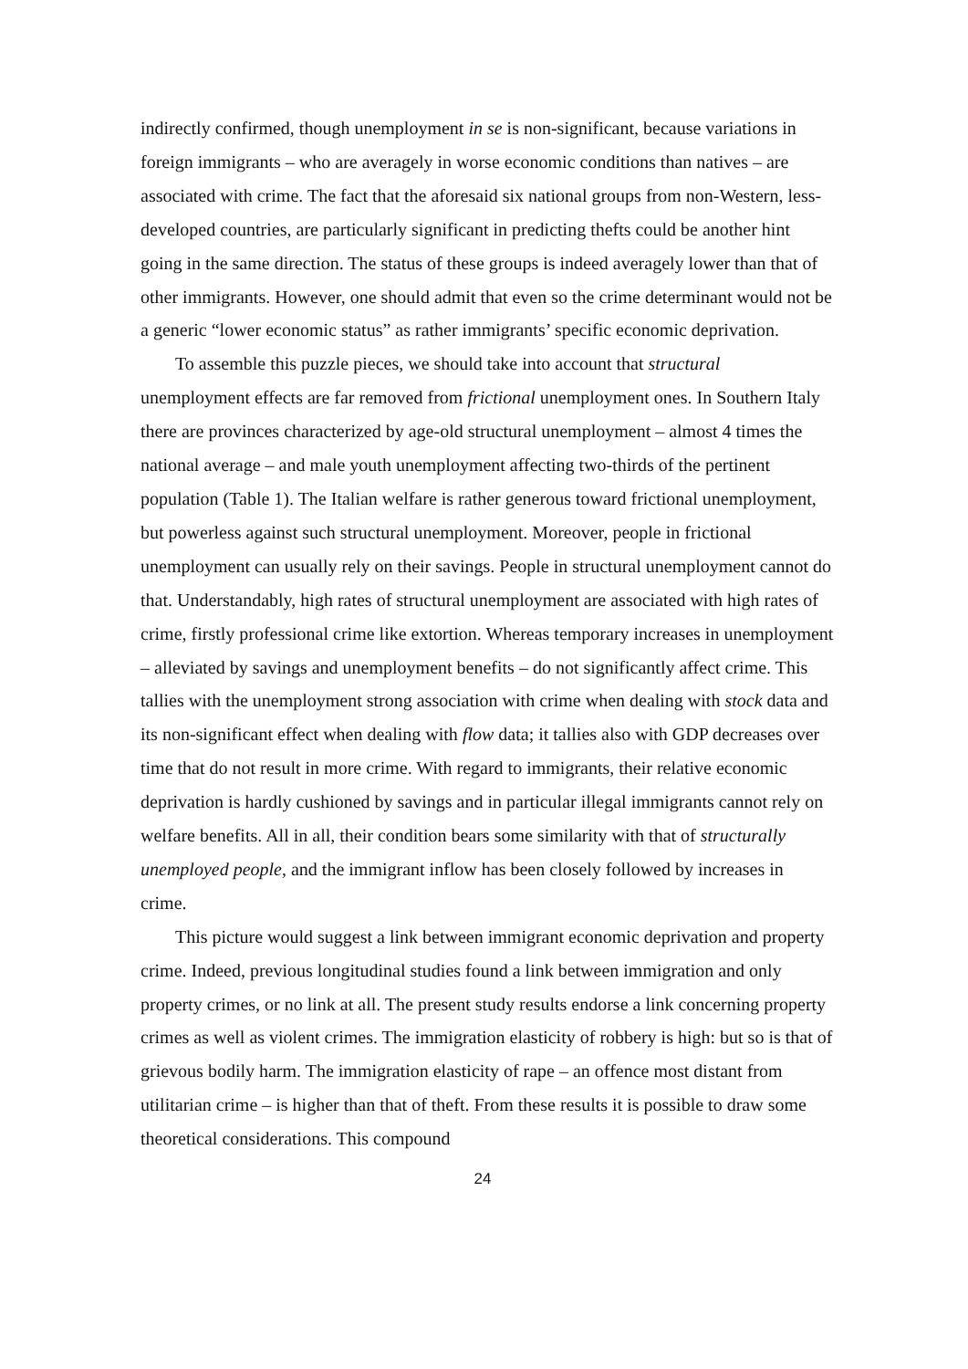indirectly confirmed, though unemployment in se is non-significant, because variations in foreign immigrants – who are averagely in worse economic conditions than natives – are associated with crime. The fact that the aforesaid six national groups from non-Western, less-developed countries, are particularly significant in predicting thefts could be another hint going in the same direction. The status of these groups is indeed averagely lower than that of other immigrants. However, one should admit that even so the crime determinant would not be a generic “lower economic status” as rather immigrants’ specific economic deprivation.
To assemble this puzzle pieces, we should take into account that structural unemployment effects are far removed from frictional unemployment ones. In Southern Italy there are provinces characterized by age-old structural unemployment – almost 4 times the national average – and male youth unemployment affecting two-thirds of the pertinent population (Table 1). The Italian welfare is rather generous toward frictional unemployment, but powerless against such structural unemployment. Moreover, people in frictional unemployment can usually rely on their savings. People in structural unemployment cannot do that. Understandably, high rates of structural unemployment are associated with high rates of crime, firstly professional crime like extortion. Whereas temporary increases in unemployment – alleviated by savings and unemployment benefits – do not significantly affect crime. This tallies with the unemployment strong association with crime when dealing with stock data and its non-significant effect when dealing with flow data; it tallies also with GDP decreases over time that do not result in more crime. With regard to immigrants, their relative economic deprivation is hardly cushioned by savings and in particular illegal immigrants cannot rely on welfare benefits. All in all, their condition bears some similarity with that of structurally unemployed people, and the immigrant inflow has been closely followed by increases in crime.
This picture would suggest a link between immigrant economic deprivation and property crime. Indeed, previous longitudinal studies found a link between immigration and only property crimes, or no link at all. The present study results endorse a link concerning property crimes as well as violent crimes. The immigration elasticity of robbery is high: but so is that of grievous bodily harm. The immigration elasticity of rape – an offence most distant from utilitarian crime – is higher than that of theft. From these results it is possible to draw some theoretical considerations. This compound
24